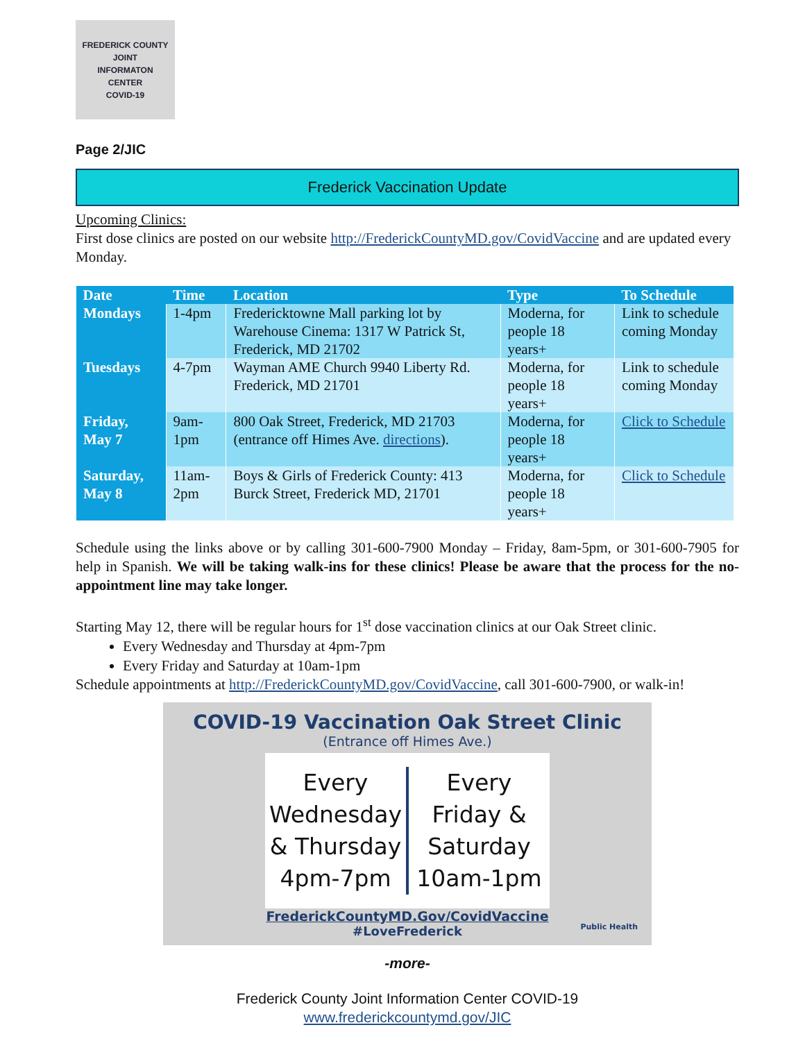FREDERICK COUNTY
JOINT
INFORMATON
CENTER
COVID-19
Page 2/JIC
Frederick Vaccination Update
Upcoming Clinics:
First dose clinics are posted on our website http://FrederickCountyMD.gov/CovidVaccine and are updated every Monday.
| Date | Time | Location | Type | To Schedule |
| --- | --- | --- | --- | --- |
| Mondays | 1-4pm | Fredericktowne Mall parking lot by Warehouse Cinema: 1317 W Patrick St, Frederick, MD 21702 | Moderna, for people 18 years+ | Link to schedule coming Monday |
| Tuesdays | 4-7pm | Wayman AME Church 9940 Liberty Rd. Frederick, MD 21701 | Moderna, for people 18 years+ | Link to schedule coming Monday |
| Friday, May 7 | 9am- 1pm | 800 Oak Street, Frederick, MD 21703 (entrance off Himes Ave. directions ). | Moderna, for people 18 years+ | Click to Schedule |
| Saturday, May 8 | 11am-2pm | Boys & Girls of Frederick County: 413 Burck Street, Frederick MD, 21701 | Moderna, for people 18 years+ | Click to Schedule |
Schedule using the links above or by calling 301-600-7900 Monday – Friday, 8am-5pm, or 301-600-7905 for help in Spanish. We will be taking walk-ins for these clinics! Please be aware that the process for the no-appointment line may take longer.
Starting May 12, there will be regular hours for 1<sup>st</sup> dose vaccination clinics at our Oak Street clinic.
Every Wednesday and Thursday at 4pm-7pm
Every Friday and Saturday at 10am-1pm
Schedule appointments at http://FrederickCountyMD.gov/CovidVaccine, call 301-600-7900, or walk-in!
COVID-19 Vaccination Oak Street Clinic
(Entrance off Himes Ave.)
Every
Wednesday
& Thursday
4pm-7pm
Every
Friday &
Saturday
10am-1pm
FrederickCountyMD.Gov/CovidVaccine
#LoveFrederick
Public Health
-more-
Frederick County Joint Information Center COVID-19
www.frederickcountymd.gov/JIC